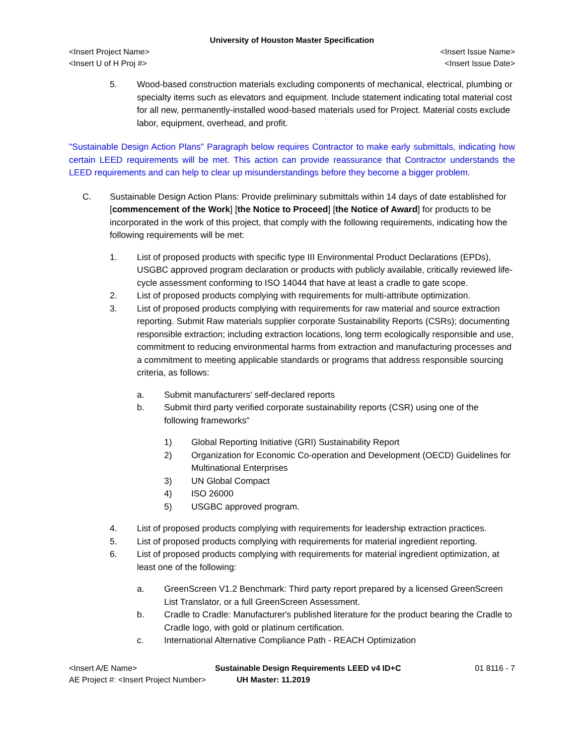University of Houston Master Specification
<Insert Project Name> <Insert Issue Name>
<Insert U of H Proj #> <Insert Issue Date>
5. Wood-based construction materials excluding components of mechanical, electrical, plumbing or specialty items such as elevators and equipment. Include statement indicating total material cost for all new, permanently-installed wood-based materials used for Project. Material costs exclude labor, equipment, overhead, and profit.
"Sustainable Design Action Plans" Paragraph below requires Contractor to make early submittals, indicating how certain LEED requirements will be met. This action can provide reassurance that Contractor understands the LEED requirements and can help to clear up misunderstandings before they become a bigger problem.
C. Sustainable Design Action Plans: Provide preliminary submittals within 14 days of date established for [commencement of the Work] [the Notice to Proceed] [the Notice of Award] for products to be incorporated in the work of this project, that comply with the following requirements, indicating how the following requirements will be met:
1. List of proposed products with specific type III Environmental Product Declarations (EPDs), USGBC approved program declaration or products with publicly available, critically reviewed life-cycle assessment conforming to ISO 14044 that have at least a cradle to gate scope.
2. List of proposed products complying with requirements for multi-attribute optimization.
3. List of proposed products complying with requirements for raw material and source extraction reporting. Submit Raw materials supplier corporate Sustainability Reports (CSRs); documenting responsible extraction; including extraction locations, long term ecologically responsible and use, commitment to reducing environmental harms from extraction and manufacturing processes and a commitment to meeting applicable standards or programs that address responsible sourcing criteria, as follows:
a. Submit manufacturers' self-declared reports
b. Submit third party verified corporate sustainability reports (CSR) using one of the following frameworks"
1) Global Reporting Initiative (GRI) Sustainability Report
2) Organization for Economic Co-operation and Development (OECD) Guidelines for Multinational Enterprises
3) UN Global Compact
4) ISO 26000
5) USGBC approved program.
4. List of proposed products complying with requirements for leadership extraction practices.
5. List of proposed products complying with requirements for material ingredient reporting.
6. List of proposed products complying with requirements for material ingredient optimization, at least one of the following:
a. GreenScreen V1.2 Benchmark: Third party report prepared by a licensed GreenScreen List Translator, or a full GreenScreen Assessment.
b. Cradle to Cradle: Manufacturer's published literature for the product bearing the Cradle to Cradle logo, with gold or platinum certification.
c. International Alternative Compliance Path - REACH Optimization
<Insert A/E Name>
AE Project #: <Insert Project Number>
Sustainable Design Requirements LEED v4 ID+C
UH Master: 11.2019
01 8116 - 7